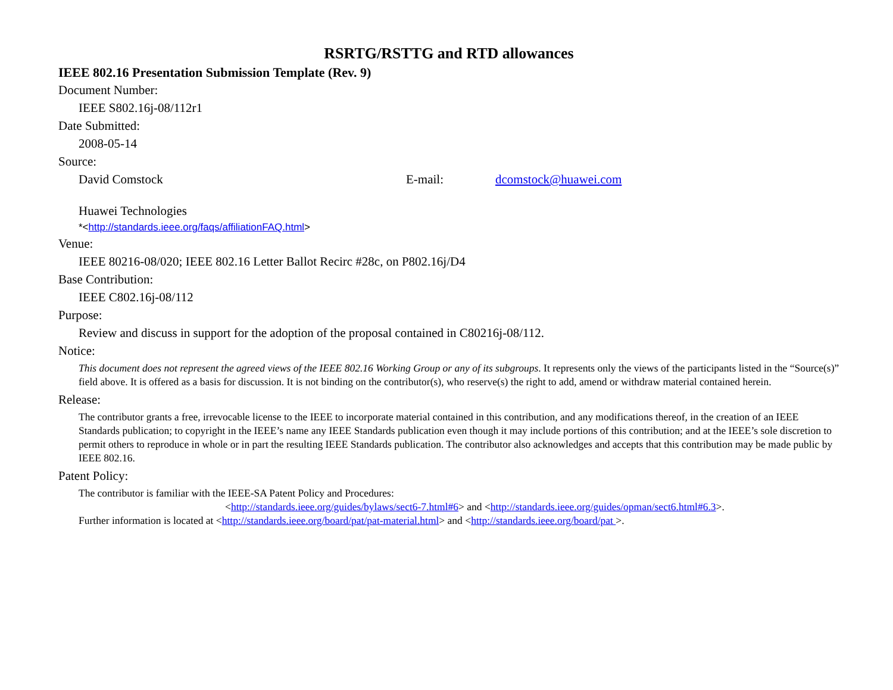RSRTG/RSTTG and RTD allowances
IEEE 802.16 Presentation Submission Template (Rev. 9)
Document Number:
IEEE S802.16j-08/112r1
Date Submitted:
2008-05-14
Source:
David Comstock E-mail: dcomstock@huawei.com
Huawei Technologies
*<http://standards.ieee.org/faqs/affiliationFAQ.html>
Venue:
IEEE 80216-08/020; IEEE 802.16 Letter Ballot Recirc #28c, on P802.16j/D4
Base Contribution:
IEEE C802.16j-08/112
Purpose:
Review and discuss in support for the adoption of the proposal contained in C80216j-08/112.
Notice:
This document does not represent the agreed views of the IEEE 802.16 Working Group or any of its subgroups. It represents only the views of the participants listed in the “Source(s)” field above. It is offered as a basis for discussion. It is not binding on the contributor(s), who reserve(s) the right to add, amend or withdraw material contained herein.
Release:
The contributor grants a free, irrevocable license to the IEEE to incorporate material contained in this contribution, and any modifications thereof, in the creation of an IEEE Standards publication; to copyright in the IEEE’s name any IEEE Standards publication even though it may include portions of this contribution; and at the IEEE’s sole discretion to permit others to reproduce in whole or in part the resulting IEEE Standards publication. The contributor also acknowledges and accepts that this contribution may be made public by IEEE 802.16.
Patent Policy:
The contributor is familiar with the IEEE-SA Patent Policy and Procedures:
<http://standards.ieee.org/guides/bylaws/sect6-7.html#6> and <http://standards.ieee.org/guides/opman/sect6.html#6.3>.
Further information is located at <http://standards.ieee.org/board/pat/pat-material.html> and <http://standards.ieee.org/board/pat >.